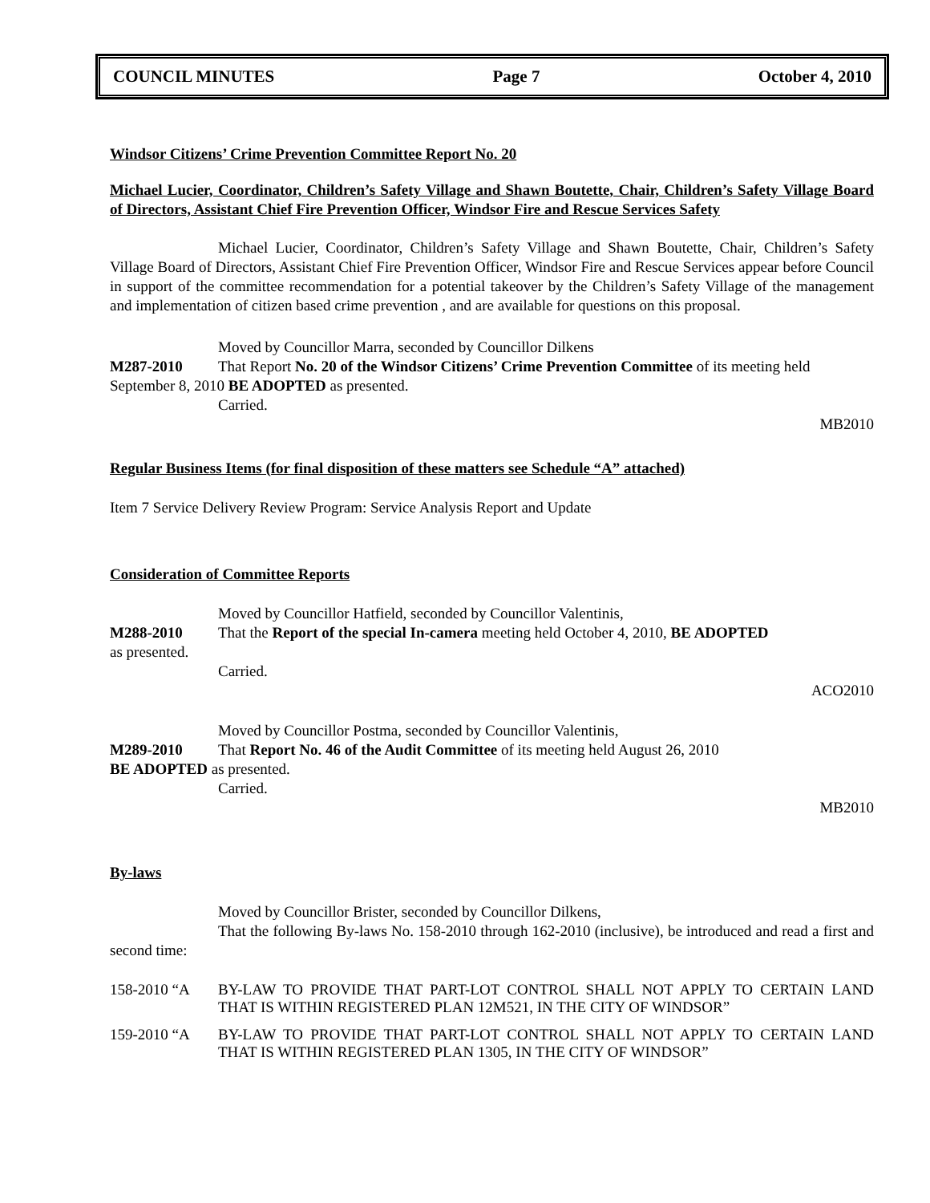COUNCIL MINUTES Page 7 October 4, 2010
Windsor Citizens’ Crime Prevention Committee Report No. 20
Michael Lucier, Coordinator, Children’s Safety Village and Shawn Boutette, Chair, Children’s Safety Village Board of Directors, Assistant Chief Fire Prevention Officer, Windsor Fire and Rescue Services Safety
Michael Lucier, Coordinator, Children’s Safety Village and Shawn Boutette, Chair, Children’s Safety Village Board of Directors, Assistant Chief Fire Prevention Officer, Windsor Fire and Rescue Services appear before Council in support of the committee recommendation for a potential takeover by the Children’s Safety Village of the management and implementation of citizen based crime prevention , and are available for questions on this proposal.
Moved by Councillor Marra, seconded by Councillor Dilkens
M287-2010 That Report No. 20 of the Windsor Citizens’ Crime Prevention Committee of its meeting held September 8, 2010 BE ADOPTED as presented.
Carried.
MB2010
Regular Business Items (for final disposition of these matters see Schedule “A” attached)
Item 7 Service Delivery Review Program: Service Analysis Report and Update
Consideration of Committee Reports
Moved by Councillor Hatfield, seconded by Councillor Valentinis,
M288-2010 That the Report of the special In-camera meeting held October 4, 2010, BE ADOPTED
as presented.
Carried.
ACO2010
Moved by Councillor Postma, seconded by Councillor Valentinis,
M289-2010 That Report No. 46 of the Audit Committee of its meeting held August 26, 2010
BE ADOPTED as presented.
Carried.
MB2010
By-laws
Moved by Councillor Brister, seconded by Councillor Dilkens,
That the following By-laws No. 158-2010 through 162-2010 (inclusive), be introduced and read a first and second time:
158-2010 “A BY-LAW TO PROVIDE THAT PART-LOT CONTROL SHALL NOT APPLY TO CERTAIN LAND THAT IS WITHIN REGISTERED PLAN 12M521, IN THE CITY OF WINDSOR”
159-2010 “A BY-LAW TO PROVIDE THAT PART-LOT CONTROL SHALL NOT APPLY TO CERTAIN LAND THAT IS WITHIN REGISTERED PLAN 1305, IN THE CITY OF WINDSOR”